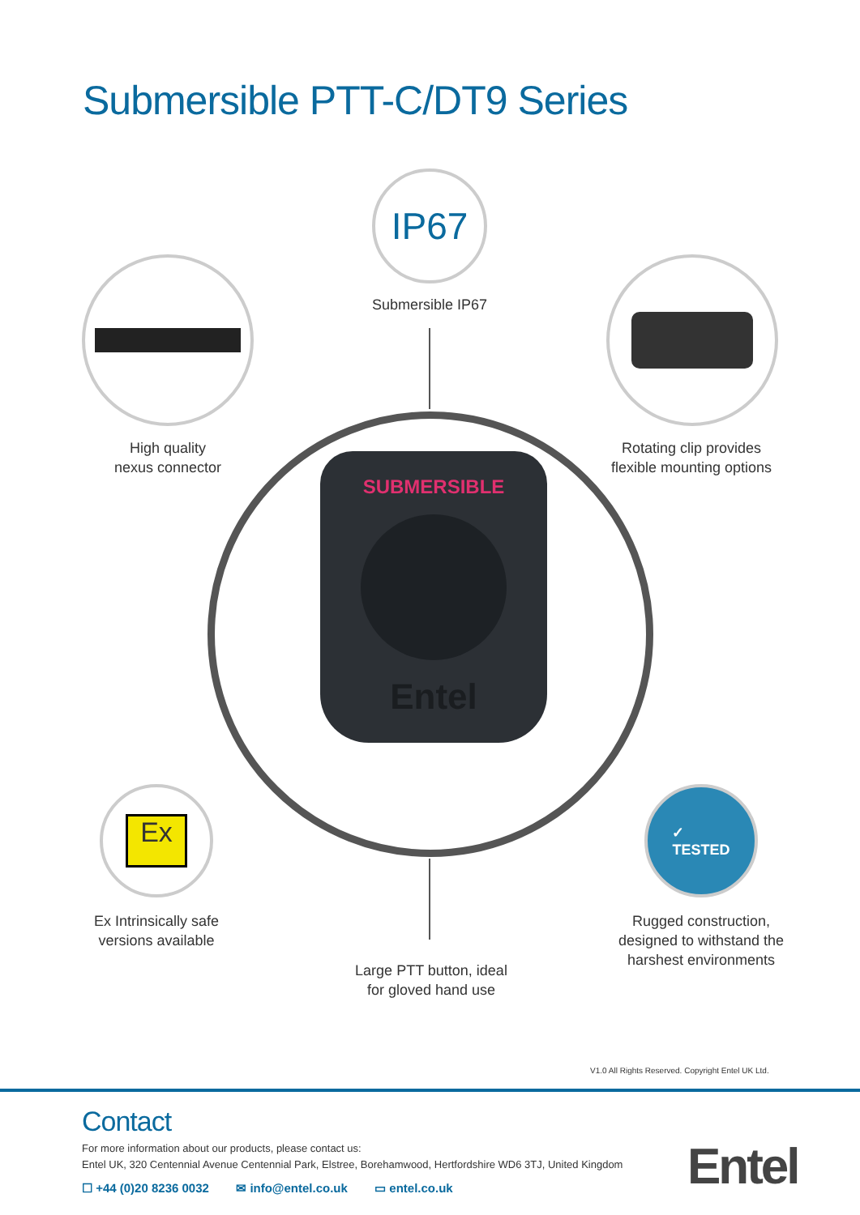Submersible PTT-C/DT9 Series
IP67
Submersible IP67
High quality
nexus connector
Rotating clip provides
flexible mounting options
SUBMERSIBLE
Entel
Ex
Ex Intrinsically safe
versions available
✓
TESTED
Rugged construction,
designed to withstand the
harshest environments
Large PTT button, ideal
for gloved hand use
V1.0 All Rights Reserved. Copyright Entel UK Ltd.
Contact
For more information about our products, please contact us:
Entel UK, 320 Centennial Avenue Centennial Park, Elstree, Borehamwood, Hertfordshire WD6 3TJ, United Kingdom
☐ +44 (0)20 8236 0032 ✉ info@entel.co.uk ▭ entel.co.uk
Entel